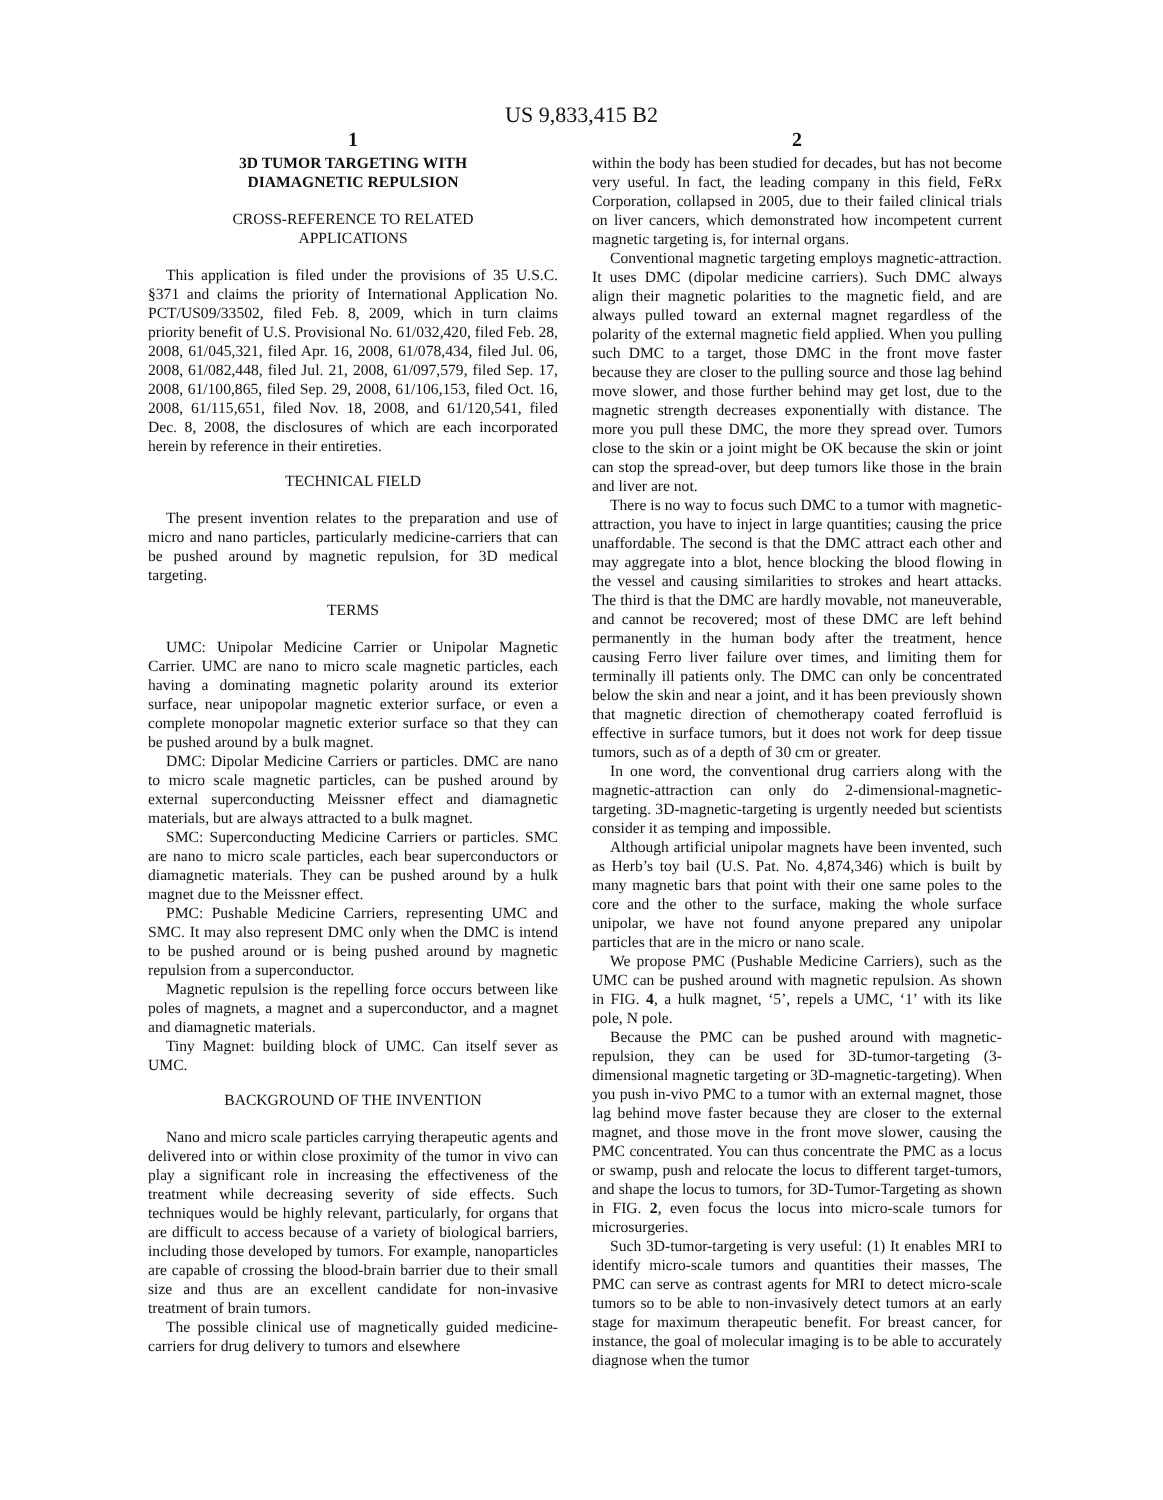US 9,833,415 B2
1
3D TUMOR TARGETING WITH
DIAMAGNETIC REPULSION
CROSS-REFERENCE TO RELATED
APPLICATIONS
This application is filed under the provisions of 35 U.S.C. §371 and claims the priority of International Application No. PCT/US09/33502, filed Feb. 8, 2009, which in turn claims priority benefit of U.S. Provisional No. 61/032,420, filed Feb. 28, 2008, 61/045,321, filed Apr. 16, 2008, 61/078,434, filed Jul. 06, 2008, 61/082,448, filed Jul. 21, 2008, 61/097,579, filed Sep. 17, 2008, 61/100,865, filed Sep. 29, 2008, 61/106,153, filed Oct. 16, 2008, 61/115,651, filed Nov. 18, 2008, and 61/120,541, filed Dec. 8, 2008, the disclosures of which are each incorporated herein by reference in their entireties.
TECHNICAL FIELD
The present invention relates to the preparation and use of micro and nano particles, particularly medicine-carriers that can be pushed around by magnetic repulsion, for 3D medical targeting.
TERMS
UMC: Unipolar Medicine Carrier or Unipolar Magnetic Carrier. UMC are nano to micro scale magnetic particles, each having a dominating magnetic polarity around its exterior surface, near unipopolar magnetic exterior surface, or even a complete monopolar magnetic exterior surface so that they can be pushed around by a bulk magnet.
DMC: Dipolar Medicine Carriers or particles. DMC are nano to micro scale magnetic particles, can be pushed around by external superconducting Meissner effect and diamagnetic materials, but are always attracted to a bulk magnet.
SMC: Superconducting Medicine Carriers or particles. SMC are nano to micro scale particles, each bear superconductors or diamagnetic materials. They can be pushed around by a hulk magnet due to the Meissner effect.
PMC: Pushable Medicine Carriers, representing UMC and SMC. It may also represent DMC only when the DMC is intend to be pushed around or is being pushed around by magnetic repulsion from a superconductor.
Magnetic repulsion is the repelling force occurs between like poles of magnets, a magnet and a superconductor, and a magnet and diamagnetic materials.
Tiny Magnet: building block of UMC. Can itself sever as UMC.
BACKGROUND OF THE INVENTION
Nano and micro scale particles carrying therapeutic agents and delivered into or within close proximity of the tumor in vivo can play a significant role in increasing the effectiveness of the treatment while decreasing severity of side effects. Such techniques would be highly relevant, particularly, for organs that are difficult to access because of a variety of biological barriers, including those developed by tumors. For example, nanoparticles are capable of crossing the blood-brain barrier due to their small size and thus are an excellent candidate for non-invasive treatment of brain tumors.
The possible clinical use of magnetically guided medicine-carriers for drug delivery to tumors and elsewhere
2
within the body has been studied for decades, but has not become very useful. In fact, the leading company in this field, FeRx Corporation, collapsed in 2005, due to their failed clinical trials on liver cancers, which demonstrated how incompetent current magnetic targeting is, for internal organs.
Conventional magnetic targeting employs magnetic-attraction. It uses DMC (dipolar medicine carriers). Such DMC always align their magnetic polarities to the magnetic field, and are always pulled toward an external magnet regardless of the polarity of the external magnetic field applied. When you pulling such DMC to a target, those DMC in the front move faster because they are closer to the pulling source and those lag behind move slower, and those further behind may get lost, due to the magnetic strength decreases exponentially with distance. The more you pull these DMC, the more they spread over. Tumors close to the skin or a joint might be OK because the skin or joint can stop the spread-over, but deep tumors like those in the brain and liver are not.
There is no way to focus such DMC to a tumor with magnetic-attraction, you have to inject in large quantities; causing the price unaffordable. The second is that the DMC attract each other and may aggregate into a blot, hence blocking the blood flowing in the vessel and causing similarities to strokes and heart attacks. The third is that the DMC are hardly movable, not maneuverable, and cannot be recovered; most of these DMC are left behind permanently in the human body after the treatment, hence causing Ferro liver failure over times, and limiting them for terminally ill patients only. The DMC can only be concentrated below the skin and near a joint, and it has been previously shown that magnetic direction of chemotherapy coated ferrofluid is effective in surface tumors, but it does not work for deep tissue tumors, such as of a depth of 30 cm or greater.
In one word, the conventional drug carriers along with the magnetic-attraction can only do 2-dimensional-magnetic-targeting. 3D-magnetic-targeting is urgently needed but scientists consider it as temping and impossible.
Although artificial unipolar magnets have been invented, such as Herb’s toy bail (U.S. Pat. No. 4,874,346) which is built by many magnetic bars that point with their one same poles to the core and the other to the surface, making the whole surface unipolar, we have not found anyone prepared any unipolar particles that are in the micro or nano scale.
We propose PMC (Pushable Medicine Carriers), such as the UMC can be pushed around with magnetic repulsion. As shown in FIG. 4, a hulk magnet, ‘5’, repels a UMC, ‘1’ with its like pole, N pole.
Because the PMC can be pushed around with magnetic-repulsion, they can be used for 3D-tumor-targeting (3-dimensional magnetic targeting or 3D-magnetic-targeting). When you push in-vivo PMC to a tumor with an external magnet, those lag behind move faster because they are closer to the external magnet, and those move in the front move slower, causing the PMC concentrated. You can thus concentrate the PMC as a locus or swamp, push and relocate the locus to different target-tumors, and shape the locus to tumors, for 3D-Tumor-Targeting as shown in FIG. 2, even focus the locus into micro-scale tumors for microsurgeries.
Such 3D-tumor-targeting is very useful: (1) It enables MRI to identify micro-scale tumors and quantities their masses, The PMC can serve as contrast agents for MRI to detect micro-scale tumors so to be able to non-invasively detect tumors at an early stage for maximum therapeutic benefit. For breast cancer, for instance, the goal of molecular imaging is to be able to accurately diagnose when the tumor